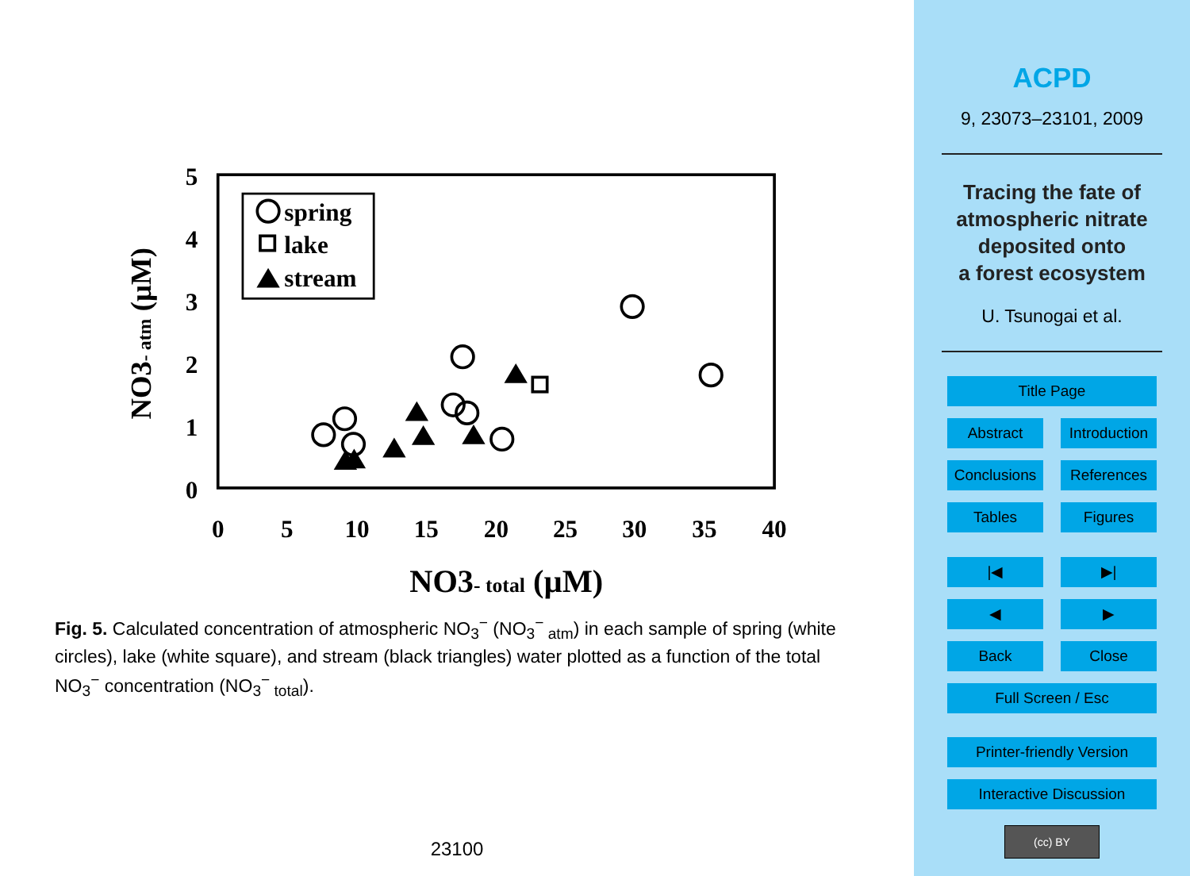0
5
10
15
20
25
30
35
40
0
1
2
3
4
5
NO3- total (µM)
NO3- atm (µM)
spring
lake
stream
Fig. 5. Calculated concentration of atmospheric NO<sub>3</sub><sup>−</sup> (NO<sub>3</sub><sup>−</sup><sub>atm</sub>) in each sample of spring (white circles), lake (white square), and stream (black triangles) water plotted as a function of the total NO<sub>3</sub><sup>−</sup> concentration (NO<sub>3</sub><sup>−</sup><sub>total</sub>).
23100
ACPD
9, 23073–23101, 2009
Tracing the fate of
atmospheric nitrate
deposited onto
a forest ecosystem
U. Tsunogai et al.
Title Page
Abstract Introduction
Conclusions
References
Tables Figures
|◀ ▶|
◀ ▶
Back Close
Full Screen / Esc
Printer-friendly Version
Interactive Discussion
(cc) BY